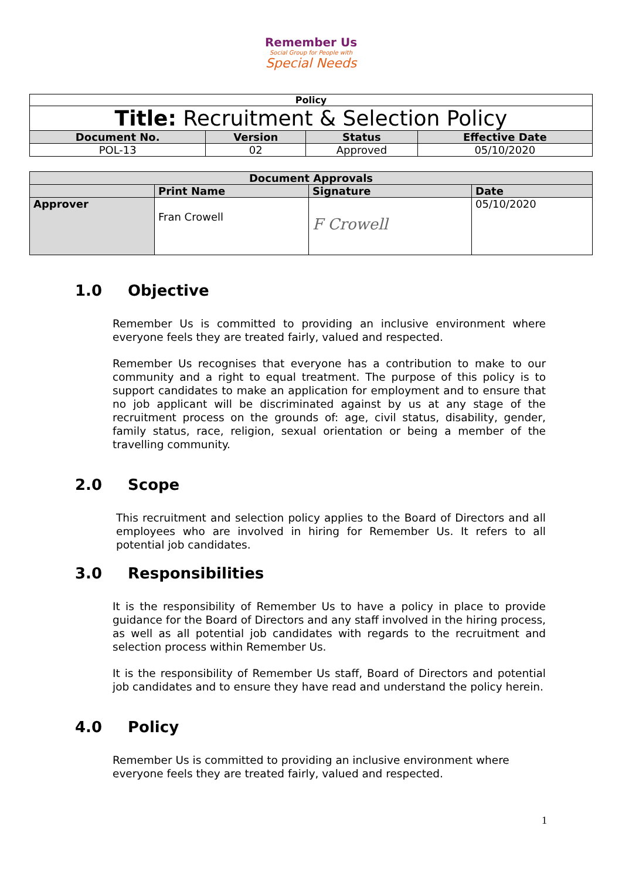Remember Us
Social Group for People with
Special Needs
| Policy | | | |
| Title: Recruitment & Selection Policy | | | |
| Document No. | Version | Status | Effective Date |
| POL-13 | 02 | Approved | 05/10/2020 |
| Document Approvals | | | |
| --- | --- | --- | --- |
| | Print Name | Signature | Date |
| Approver | Fran Crowell | F Crowell | 05/10/2020 |
1.0 Objective
Remember Us is committed to providing an inclusive environment where everyone feels they are treated fairly, valued and respected.
Remember Us recognises that everyone has a contribution to make to our community and a right to equal treatment. The purpose of this policy is to support candidates to make an application for employment and to ensure that no job applicant will be discriminated against by us at any stage of the recruitment process on the grounds of: age, civil status, disability, gender, family status, race, religion, sexual orientation or being a member of the travelling community.
2.0 Scope
This recruitment and selection policy applies to the Board of Directors and all employees who are involved in hiring for Remember Us. It refers to all potential job candidates.
3.0 Responsibilities
It is the responsibility of Remember Us to have a policy in place to provide guidance for the Board of Directors and any staff involved in the hiring process, as well as all potential job candidates with regards to the recruitment and selection process within Remember Us.
It is the responsibility of Remember Us staff, Board of Directors and potential job candidates and to ensure they have read and understand the policy herein.
4.0 Policy
Remember Us is committed to providing an inclusive environment where everyone feels they are treated fairly, valued and respected.
1